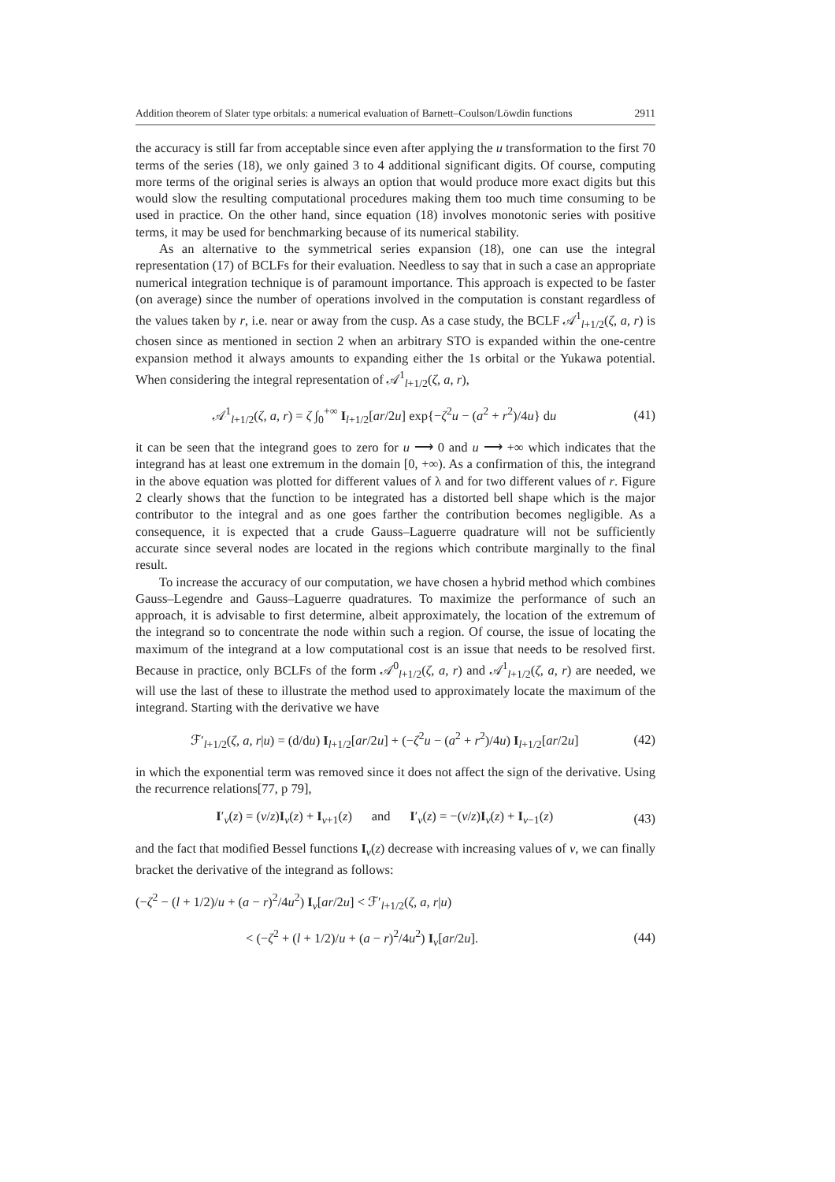Addition theorem of Slater type orbitals: a numerical evaluation of Barnett–Coulson/Löwdin functions 2911
the accuracy is still far from acceptable since even after applying the u transformation to the first 70 terms of the series (18), we only gained 3 to 4 additional significant digits. Of course, computing more terms of the original series is always an option that would produce more exact digits but this would slow the resulting computational procedures making them too much time consuming to be used in practice. On the other hand, since equation (18) involves monotonic series with positive terms, it may be used for benchmarking because of its numerical stability.
As an alternative to the symmetrical series expansion (18), one can use the integral representation (17) of BCLFs for their evaluation. Needless to say that in such a case an appropriate numerical integration technique is of paramount importance. This approach is expected to be faster (on average) since the number of operations involved in the computation is constant regardless of the values taken by r, i.e. near or away from the cusp. As a case study, the BCLF 𝒜<sup>1</sup><sub>l+1/2</sub>(ζ, a, r) is chosen since as mentioned in section 2 when an arbitrary STO is expanded within the one-centre expansion method it always amounts to expanding either the 1s orbital or the Yukawa potential. When considering the integral representation of 𝒜<sup>1</sup><sub>l+1/2</sub>(ζ, a, r),
𝒜<sup>1</sup><sub>l+1/2</sub>(ζ, a, r) = ζ ∫<sub>0</sub><sup>+∞</sup> I<sub>l+1/2</sub>[ar/2u] exp{−ζ<sup>2</sup>u − (a<sup>2</sup> + r<sup>2</sup>)/4u} du (41)
it can be seen that the integrand goes to zero for u ⟶ 0 and u ⟶ +∞ which indicates that the integrand has at least one extremum in the domain [0, +∞). As a confirmation of this, the integrand in the above equation was plotted for different values of λ and for two different values of r. Figure 2 clearly shows that the function to be integrated has a distorted bell shape which is the major contributor to the integral and as one goes farther the contribution becomes negligible. As a consequence, it is expected that a crude Gauss–Laguerre quadrature will not be sufficiently accurate since several nodes are located in the regions which contribute marginally to the final result.
To increase the accuracy of our computation, we have chosen a hybrid method which combines Gauss–Legendre and Gauss–Laguerre quadratures. To maximize the performance of such an approach, it is advisable to first determine, albeit approximately, the location of the extremum of the integrand so to concentrate the node within such a region. Of course, the issue of locating the maximum of the integrand at a low computational cost is an issue that needs to be resolved first. Because in practice, only BCLFs of the form 𝒜<sup>0</sup><sub>l+1/2</sub>(ζ, a, r) and 𝒜<sup>1</sup><sub>l+1/2</sub>(ζ, a, r) are needed, we will use the last of these to illustrate the method used to approximately locate the maximum of the integrand. Starting with the derivative we have
ℱ′<sub>l+1/2</sub>(ζ, a, r|u) = (d/du) I<sub>l+1/2</sub>[ar/2u] + (−ζ<sup>2</sup>u − (a<sup>2</sup> + r<sup>2</sup>)/4u) I<sub>l+1/2</sub>[ar/2u] (42)
in which the exponential term was removed since it does not affect the sign of the derivative. Using the recurrence relations[77, p 79],
I′<sub>ν</sub>(z) = (ν/z)I<sub>ν</sub>(z) + I<sub>ν+1</sub>(z) and I′<sub>ν</sub>(z) = −(ν/z)I<sub>ν</sub>(z) + I<sub>ν−1</sub>(z) (43)
and the fact that modified Bessel functions I<sub>ν</sub>(z) decrease with increasing values of ν, we can finally bracket the derivative of the integrand as follows:
(−ζ<sup>2</sup> − (l + 1/2)/u + (a − r)<sup>2</sup>/4u<sup>2</sup>) I<sub>ν</sub>[ar/2u] < ℱ′<sub>l+1/2</sub>(ζ, a, r|u)
< (−ζ<sup>2</sup> + (l + 1/2)/u + (a − r)<sup>2</sup>/4u<sup>2</sup>) I<sub>ν</sub>[ar/2u]. (44)